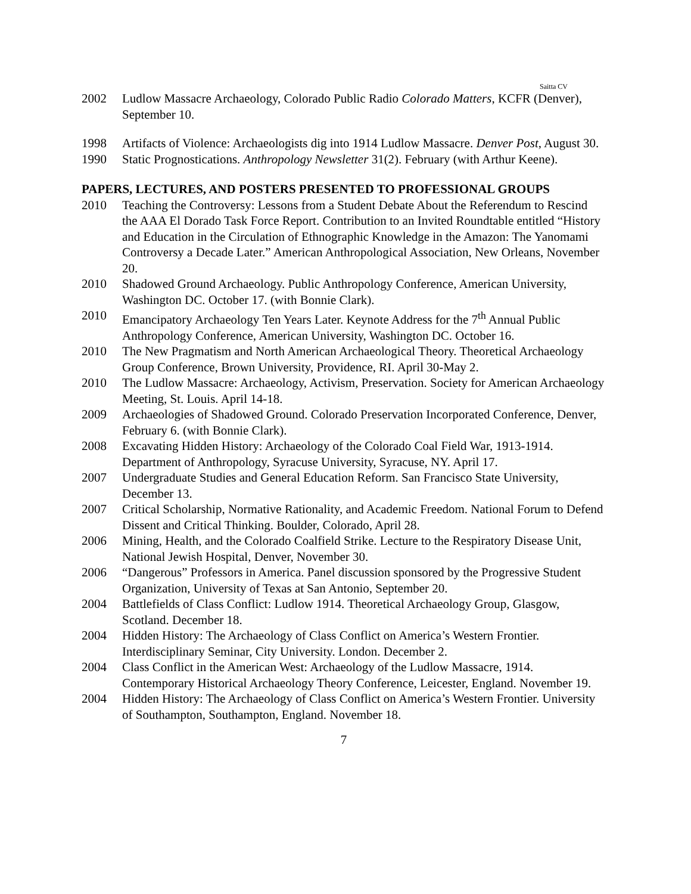Saitta CV
2002 Ludlow Massacre Archaeology, Colorado Public Radio Colorado Matters, KCFR (Denver), September 10.
1998 Artifacts of Violence: Archaeologists dig into 1914 Ludlow Massacre. Denver Post, August 30.
1990 Static Prognostications. Anthropology Newsletter 31(2). February (with Arthur Keene).
PAPERS, LECTURES, AND POSTERS PRESENTED TO PROFESSIONAL GROUPS
2010 Teaching the Controversy: Lessons from a Student Debate About the Referendum to Rescind the AAA El Dorado Task Force Report. Contribution to an Invited Roundtable entitled “History and Education in the Circulation of Ethnographic Knowledge in the Amazon: The Yanomami Controversy a Decade Later.” American Anthropological Association, New Orleans, November 20.
2010 Shadowed Ground Archaeology. Public Anthropology Conference, American University, Washington DC. October 17. (with Bonnie Clark).
2010 Emancipatory Archaeology Ten Years Later. Keynote Address for the 7<sup>th</sup> Annual Public Anthropology Conference, American University, Washington DC. October 16.
2010 The New Pragmatism and North American Archaeological Theory. Theoretical Archaeology Group Conference, Brown University, Providence, RI. April 30-May 2.
2010 The Ludlow Massacre: Archaeology, Activism, Preservation. Society for American Archaeology Meeting, St. Louis. April 14-18.
2009 Archaeologies of Shadowed Ground. Colorado Preservation Incorporated Conference, Denver, February 6. (with Bonnie Clark).
2008 Excavating Hidden History: Archaeology of the Colorado Coal Field War, 1913-1914. Department of Anthropology, Syracuse University, Syracuse, NY. April 17.
2007 Undergraduate Studies and General Education Reform. San Francisco State University, December 13.
2007 Critical Scholarship, Normative Rationality, and Academic Freedom. National Forum to Defend Dissent and Critical Thinking. Boulder, Colorado, April 28.
2006 Mining, Health, and the Colorado Coalfield Strike. Lecture to the Respiratory Disease Unit, National Jewish Hospital, Denver, November 30.
2006 “Dangerous” Professors in America. Panel discussion sponsored by the Progressive Student Organization, University of Texas at San Antonio, September 20.
2004 Battlefields of Class Conflict: Ludlow 1914. Theoretical Archaeology Group, Glasgow, Scotland. December 18.
2004 Hidden History: The Archaeology of Class Conflict on America’s Western Frontier. Interdisciplinary Seminar, City University. London. December 2.
2004 Class Conflict in the American West: Archaeology of the Ludlow Massacre, 1914. Contemporary Historical Archaeology Theory Conference, Leicester, England. November 19.
2004 Hidden History: The Archaeology of Class Conflict on America’s Western Frontier. University of Southampton, Southampton, England. November 18.
7